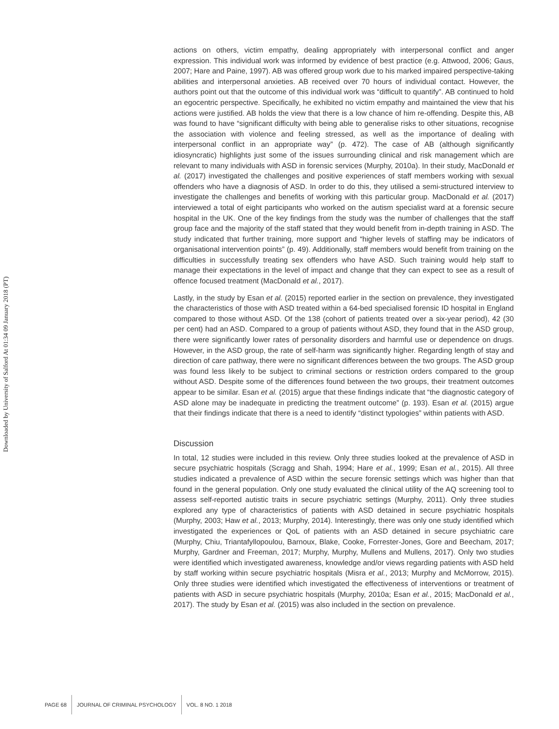Downloaded by University of Salford At 01:34 09 January 2018 (PT)
actions on others, victim empathy, dealing appropriately with interpersonal conflict and anger expression. This individual work was informed by evidence of best practice (e.g. Attwood, 2006; Gaus, 2007; Hare and Paine, 1997). AB was offered group work due to his marked impaired perspective-taking abilities and interpersonal anxieties. AB received over 70 hours of individual contact. However, the authors point out that the outcome of this individual work was “difficult to quantify”. AB continued to hold an egocentric perspective. Specifically, he exhibited no victim empathy and maintained the view that his actions were justified. AB holds the view that there is a low chance of him re-offending. Despite this, AB was found to have “significant difficulty with being able to generalise risks to other situations, recognise the association with violence and feeling stressed, as well as the importance of dealing with interpersonal conflict in an appropriate way” (p. 472). The case of AB (although significantly idiosyncratic) highlights just some of the issues surrounding clinical and risk management which are relevant to many individuals with ASD in forensic services (Murphy, 2010a). In their study, MacDonald et al. (2017) investigated the challenges and positive experiences of staff members working with sexual offenders who have a diagnosis of ASD. In order to do this, they utilised a semi-structured interview to investigate the challenges and benefits of working with this particular group. MacDonald et al. (2017) interviewed a total of eight participants who worked on the autism specialist ward at a forensic secure hospital in the UK. One of the key findings from the study was the number of challenges that the staff group face and the majority of the staff stated that they would benefit from in-depth training in ASD. The study indicated that further training, more support and “higher levels of staffing may be indicators of organisational intervention points” (p. 49). Additionally, staff members would benefit from training on the difficulties in successfully treating sex offenders who have ASD. Such training would help staff to manage their expectations in the level of impact and change that they can expect to see as a result of offence focused treatment (MacDonald et al., 2017).
Lastly, in the study by Esan et al. (2015) reported earlier in the section on prevalence, they investigated the characteristics of those with ASD treated within a 64-bed specialised forensic ID hospital in England compared to those without ASD. Of the 138 (cohort of patients treated over a six-year period), 42 (30 per cent) had an ASD. Compared to a group of patients without ASD, they found that in the ASD group, there were significantly lower rates of personality disorders and harmful use or dependence on drugs. However, in the ASD group, the rate of self-harm was significantly higher. Regarding length of stay and direction of care pathway, there were no significant differences between the two groups. The ASD group was found less likely to be subject to criminal sections or restriction orders compared to the group without ASD. Despite some of the differences found between the two groups, their treatment outcomes appear to be similar. Esan et al. (2015) argue that these findings indicate that “the diagnostic category of ASD alone may be inadequate in predicting the treatment outcome” (p. 193). Esan et al. (2015) argue that their findings indicate that there is a need to identify “distinct typologies” within patients with ASD.
Discussion
In total, 12 studies were included in this review. Only three studies looked at the prevalence of ASD in secure psychiatric hospitals (Scragg and Shah, 1994; Hare et al., 1999; Esan et al., 2015). All three studies indicated a prevalence of ASD within the secure forensic settings which was higher than that found in the general population. Only one study evaluated the clinical utility of the AQ screening tool to assess self-reported autistic traits in secure psychiatric settings (Murphy, 2011). Only three studies explored any type of characteristics of patients with ASD detained in secure psychiatric hospitals (Murphy, 2003; Haw et al., 2013; Murphy, 2014). Interestingly, there was only one study identified which investigated the experiences or QoL of patients with an ASD detained in secure psychiatric care (Murphy, Chiu, Triantafyllopoulou, Barnoux, Blake, Cooke, Forrester-Jones, Gore and Beecham, 2017; Murphy, Gardner and Freeman, 2017; Murphy, Murphy, Mullens and Mullens, 2017). Only two studies were identified which investigated awareness, knowledge and/or views regarding patients with ASD held by staff working within secure psychiatric hospitals (Misra et al., 2013; Murphy and McMorrow, 2015). Only three studies were identified which investigated the effectiveness of interventions or treatment of patients with ASD in secure psychiatric hospitals (Murphy, 2010a; Esan et al., 2015; MacDonald et al., 2017). The study by Esan et al. (2015) was also included in the section on prevalence.
PAGE 68 JOURNAL OF CRIMINAL PSYCHOLOGY VOL. 8 NO. 1 2018